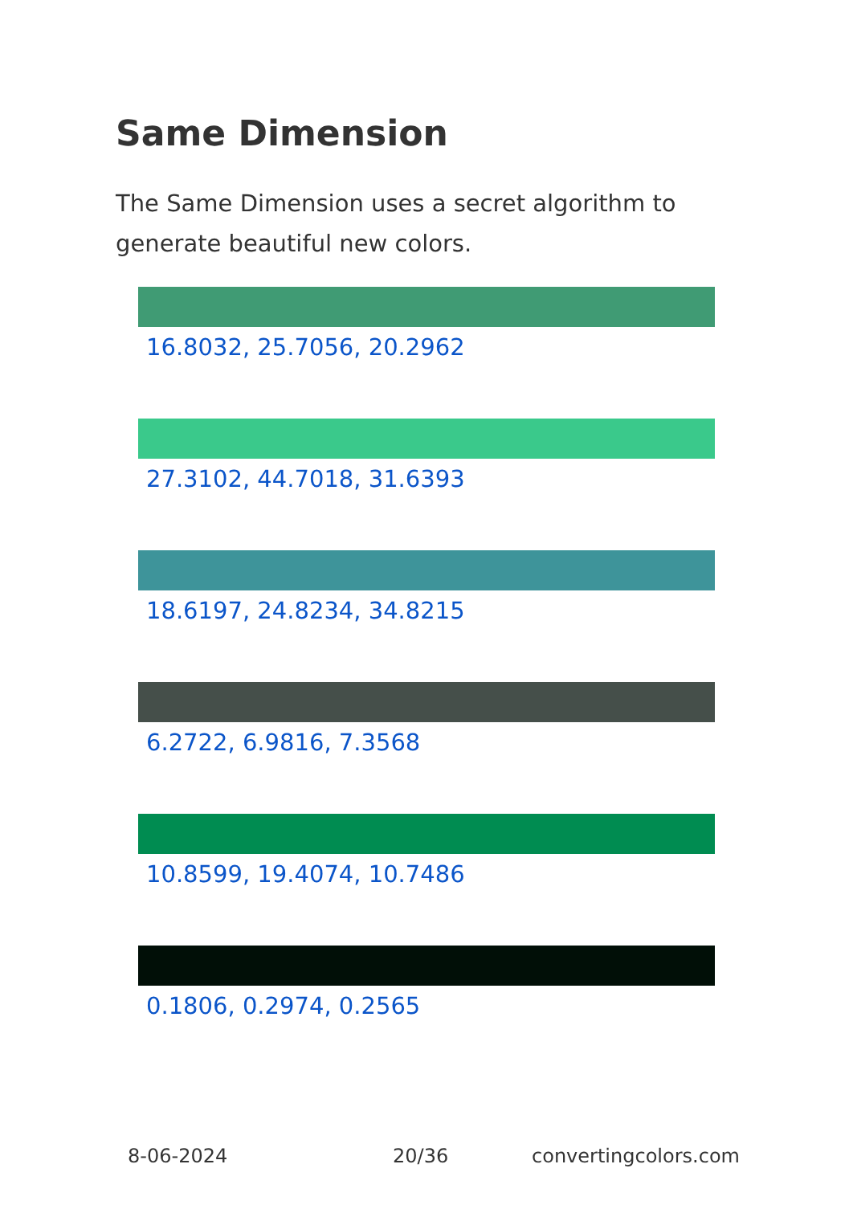Same Dimension
The Same Dimension uses a secret algorithm to generate beautiful new colors.
16.8032, 25.7056, 20.2962
27.3102, 44.7018, 31.6393
18.6197, 24.8234, 34.8215
6.2722, 6.9816, 7.3568
10.8599, 19.4074, 10.7486
0.1806, 0.2974, 0.2565
8-06-2024 20/36 convertingcolors.com